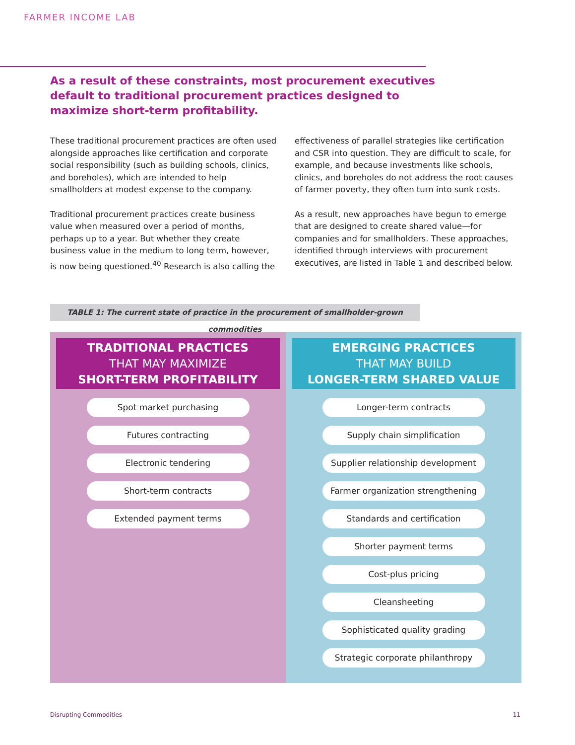FARMER INCOME LAB
As a result of these constraints, most procurement executives default to traditional procurement practices designed to maximize short-term profitability.
These traditional procurement practices are often used alongside approaches like certification and corporate social responsibility (such as building schools, clinics, and boreholes), which are intended to help smallholders at modest expense to the company.
Traditional procurement practices create business value when measured over a period of months, perhaps up to a year. But whether they create business value in the medium to long term, however, is now being questioned.<sup>40</sup> Research is also calling the effectiveness of parallel strategies like certification and CSR into question. They are difficult to scale, for example, and because investments like schools, clinics, and boreholes do not address the root causes of farmer poverty, they often turn into sunk costs.
As a result, new approaches have begun to emerge that are designed to create shared value—for companies and for smallholders. These approaches, identified through interviews with procurement executives, are listed in Table 1 and described below.
TABLE 1: The current state of practice in the procurement of smallholder-grown commodities
| TRADITIONAL PRACTICES THAT MAY MAXIMIZE SHORT-TERM PROFITABILITY Spot market purchasing Futures contracting Electronic tendering Short-term contracts Extended payment terms | EMERGING PRACTICES THAT MAY BUILD LONGER-TERM SHARED VALUE Longer-term contracts Supply chain simplification Supplier relationship development Farmer organization strengthening Standards and certification Shorter payment terms Cost-plus pricing Cleansheeting Sophisticated quality grading Strategic corporate philanthropy |
Disrupting Commodities 11